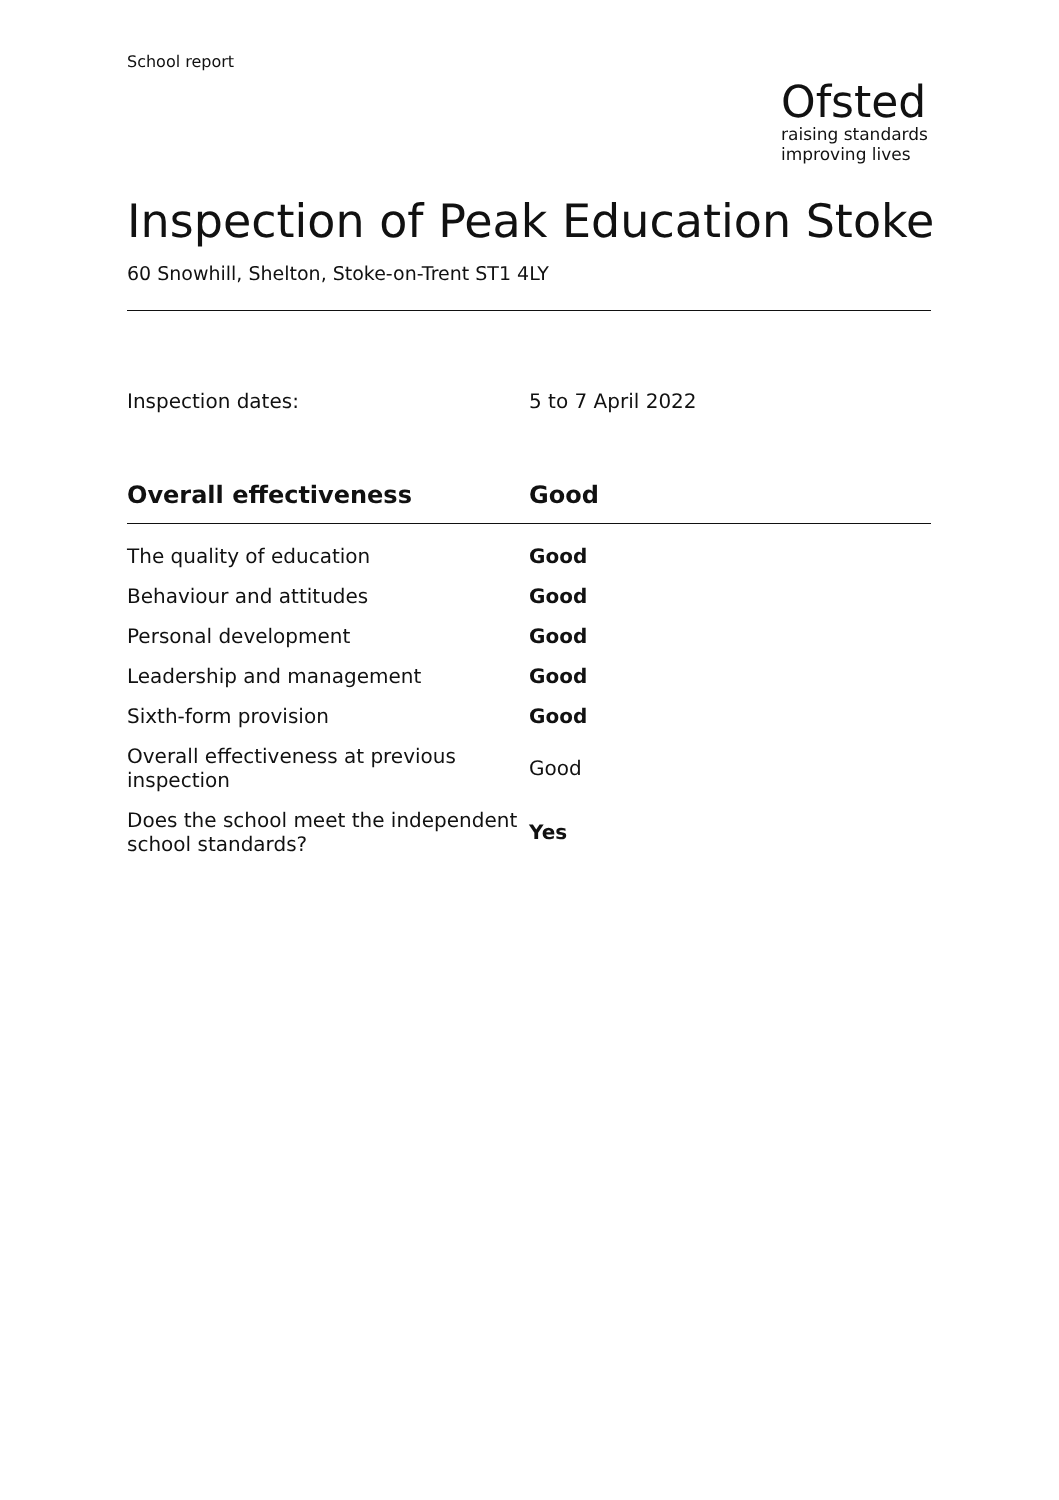School report
Ofsted
raising standards
improving lives
Inspection of Peak Education Stoke
60 Snowhill, Shelton, Stoke-on-Trent ST1 4LY
Inspection dates: 5 to 7 April 2022
| Overall effectiveness | Good |
| --- | --- |
| The quality of education | Good |
| Behaviour and attitudes | Good |
| Personal development | Good |
| Leadership and management | Good |
| Sixth-form provision | Good |
| Overall effectiveness at previous inspection | Good |
| Does the school meet the independent school standards? | Yes |